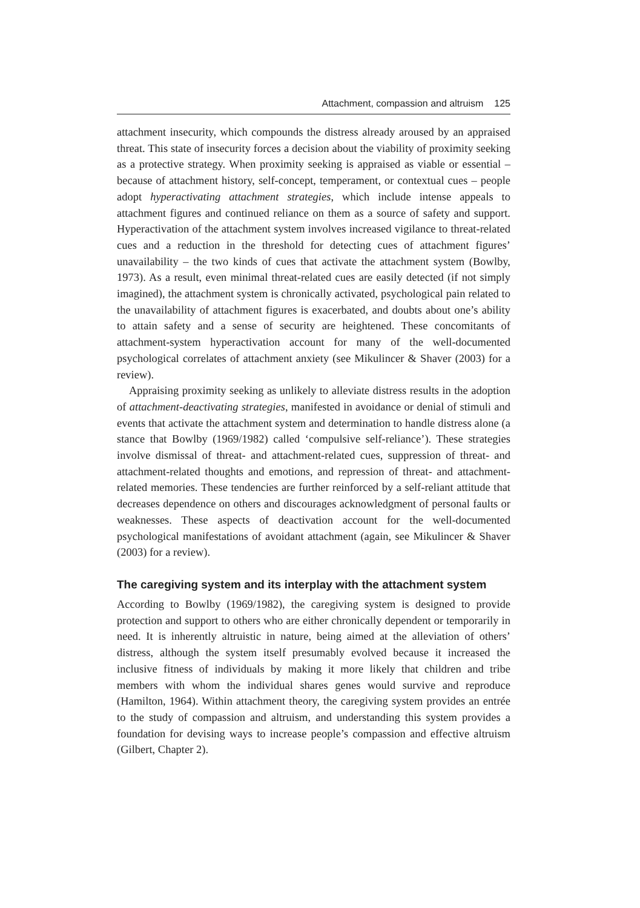Attachment, compassion and altruism 125
attachment insecurity, which compounds the distress already aroused by an appraised threat. This state of insecurity forces a decision about the viability of proximity seeking as a protective strategy. When proximity seeking is appraised as viable or essential – because of attachment history, self-concept, temperament, or contextual cues – people adopt hyperactivating attachment strategies, which include intense appeals to attachment figures and continued reliance on them as a source of safety and support. Hyperactivation of the attachment system involves increased vigilance to threat-related cues and a reduction in the threshold for detecting cues of attachment figures’ unavailability – the two kinds of cues that activate the attachment system (Bowlby, 1973). As a result, even minimal threat-related cues are easily detected (if not simply imagined), the attachment system is chronically activated, psychological pain related to the unavailability of attachment figures is exacerbated, and doubts about one’s ability to attain safety and a sense of security are heightened. These concomitants of attachment-system hyperactivation account for many of the well-documented psychological correlates of attachment anxiety (see Mikulincer & Shaver (2003) for a review).
Appraising proximity seeking as unlikely to alleviate distress results in the adoption of attachment-deactivating strategies, manifested in avoidance or denial of stimuli and events that activate the attachment system and determination to handle distress alone (a stance that Bowlby (1969/1982) called ‘compulsive self-reliance’). These strategies involve dismissal of threat- and attachment-related cues, suppression of threat- and attachment-related thoughts and emotions, and repression of threat- and attachment-related memories. These tendencies are further reinforced by a self-reliant attitude that decreases dependence on others and discourages acknowledgment of personal faults or weaknesses. These aspects of deactivation account for the well-documented psychological manifestations of avoidant attachment (again, see Mikulincer & Shaver (2003) for a review).
The caregiving system and its interplay with the attachment system
According to Bowlby (1969/1982), the caregiving system is designed to provide protection and support to others who are either chronically dependent or temporarily in need. It is inherently altruistic in nature, being aimed at the alleviation of others’ distress, although the system itself presumably evolved because it increased the inclusive fitness of individuals by making it more likely that children and tribe members with whom the individual shares genes would survive and reproduce (Hamilton, 1964). Within attachment theory, the caregiving system provides an entrée to the study of compassion and altruism, and understanding this system provides a foundation for devising ways to increase people’s compassion and effective altruism (Gilbert, Chapter 2).